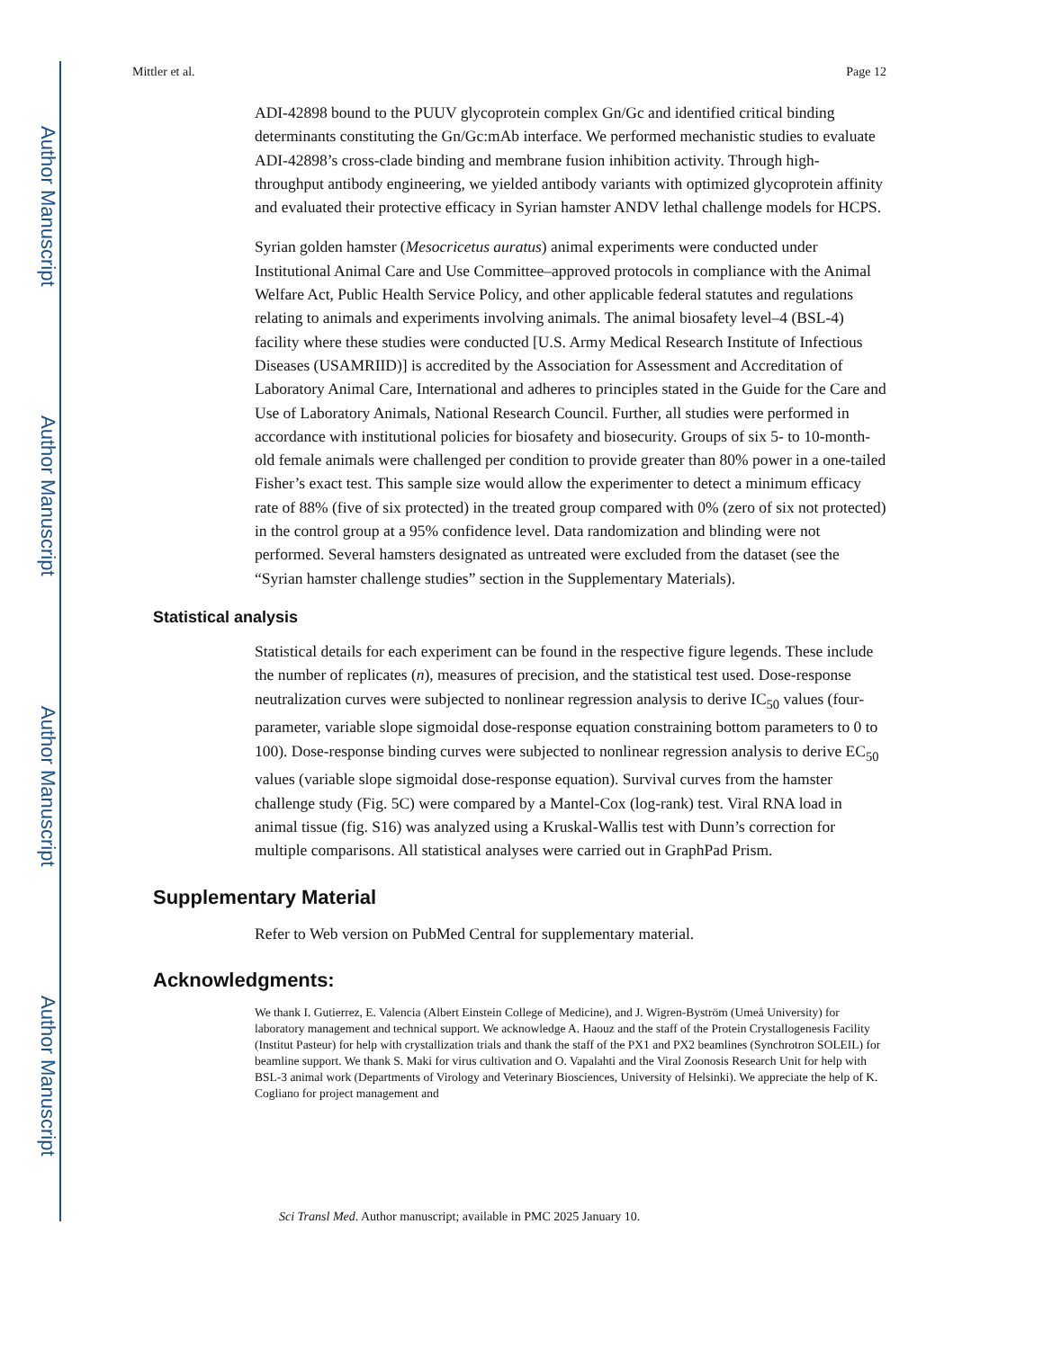Author Manuscript
Author Manuscript
Author Manuscript
Author Manuscript
Mittler et al. Page 12
ADI-42898 bound to the PUUV glycoprotein complex Gn/Gc and identified critical binding determinants constituting the Gn/Gc:mAb interface. We performed mechanistic studies to evaluate ADI-42898’s cross-clade binding and membrane fusion inhibition activity. Through high-throughput antibody engineering, we yielded antibody variants with optimized glycoprotein affinity and evaluated their protective efficacy in Syrian hamster ANDV lethal challenge models for HCPS.
Syrian golden hamster (Mesocricetus auratus) animal experiments were conducted under Institutional Animal Care and Use Committee–approved protocols in compliance with the Animal Welfare Act, Public Health Service Policy, and other applicable federal statutes and regulations relating to animals and experiments involving animals. The animal biosafety level–4 (BSL-4) facility where these studies were conducted [U.S. Army Medical Research Institute of Infectious Diseases (USAMRIID)] is accredited by the Association for Assessment and Accreditation of Laboratory Animal Care, International and adheres to principles stated in the Guide for the Care and Use of Laboratory Animals, National Research Council. Further, all studies were performed in accordance with institutional policies for biosafety and biosecurity. Groups of six 5- to 10-month-old female animals were challenged per condition to provide greater than 80% power in a one-tailed Fisher’s exact test. This sample size would allow the experimenter to detect a minimum efficacy rate of 88% (five of six protected) in the treated group compared with 0% (zero of six not protected) in the control group at a 95% confidence level. Data randomization and blinding were not performed. Several hamsters designated as untreated were excluded from the dataset (see the “Syrian hamster challenge studies” section in the Supplementary Materials).
Statistical analysis
Statistical details for each experiment can be found in the respective figure legends. These include the number of replicates (n), measures of precision, and the statistical test used. Dose-response neutralization curves were subjected to nonlinear regression analysis to derive IC<sub>50</sub> values (four-parameter, variable slope sigmoidal dose-response equation constraining bottom parameters to 0 to 100). Dose-response binding curves were subjected to nonlinear regression analysis to derive EC<sub>50</sub> values (variable slope sigmoidal dose-response equation). Survival curves from the hamster challenge study (Fig. 5C) were compared by a Mantel-Cox (log-rank) test. Viral RNA load in animal tissue (fig. S16) was analyzed using a Kruskal-Wallis test with Dunn’s correction for multiple comparisons. All statistical analyses were carried out in GraphPad Prism.
Supplementary Material
Refer to Web version on PubMed Central for supplementary material.
Acknowledgments:
We thank I. Gutierrez, E. Valencia (Albert Einstein College of Medicine), and J. Wigren-Byström (Umeå University) for laboratory management and technical support. We acknowledge A. Haouz and the staff of the Protein Crystallogenesis Facility (Institut Pasteur) for help with crystallization trials and thank the staff of the PX1 and PX2 beamlines (Synchrotron SOLEIL) for beamline support. We thank S. Maki for virus cultivation and O. Vapalahti and the Viral Zoonosis Research Unit for help with BSL-3 animal work (Departments of Virology and Veterinary Biosciences, University of Helsinki). We appreciate the help of K. Cogliano for project management and
Sci Transl Med. Author manuscript; available in PMC 2025 January 10.